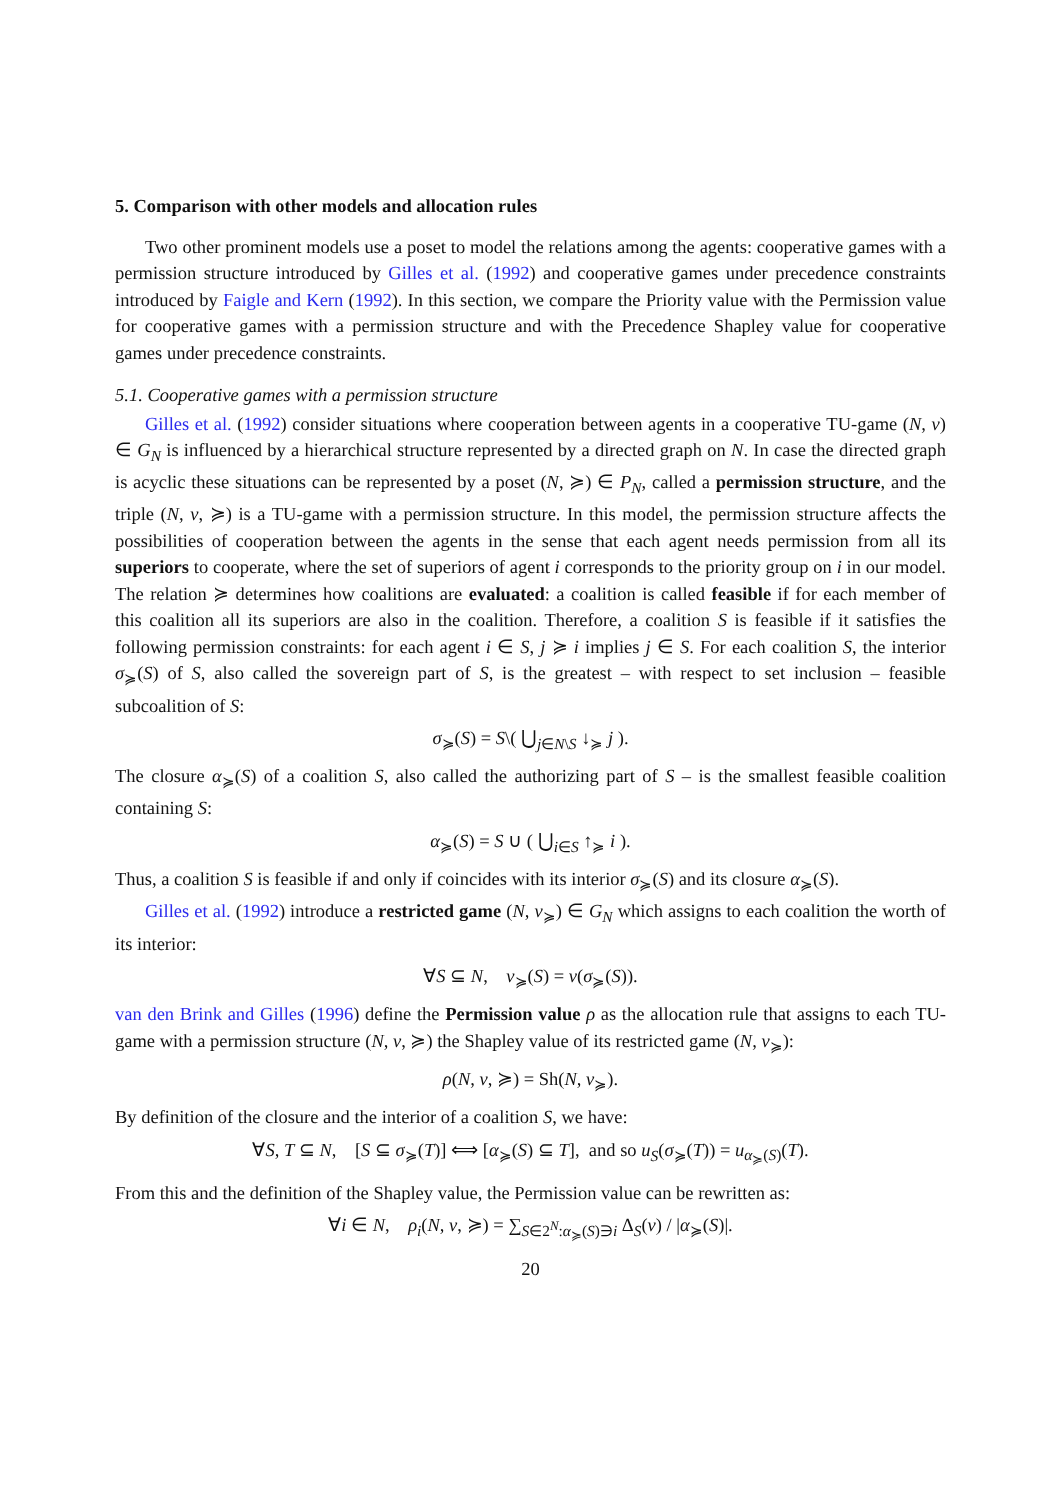5. Comparison with other models and allocation rules
Two other prominent models use a poset to model the relations among the agents: cooperative games with a permission structure introduced by Gilles et al. (1992) and cooperative games under precedence constraints introduced by Faigle and Kern (1992). In this section, we compare the Priority value with the Permission value for cooperative games with a permission structure and with the Precedence Shapley value for cooperative games under precedence constraints.
5.1. Cooperative games with a permission structure
Gilles et al. (1992) consider situations where cooperation between agents in a cooperative TU-game (N, v) ∈ G<sub>N</sub> is influenced by a hierarchical structure represented by a directed graph on N. In case the directed graph is acyclic these situations can be represented by a poset (N, ≽) ∈ P<sub>N</sub>, called a permission structure, and the triple (N, v, ≽) is a TU-game with a permission structure. In this model, the permission structure affects the possibilities of cooperation between the agents in the sense that each agent needs permission from all its superiors to cooperate, where the set of superiors of agent i corresponds to the priority group on i in our model. The relation ≽ determines how coalitions are evaluated: a coalition is called feasible if for each member of this coalition all its superiors are also in the coalition. Therefore, a coalition S is feasible if it satisfies the following permission constraints: for each agent i ∈ S, j ≽ i implies j ∈ S. For each coalition S, the interior σ<sub>≽</sub>(S) of S, also called the sovereign part of S, is the greatest – with respect to set inclusion – feasible subcoalition of S:
σ<sub>≽</sub>(S) = S\( ⋃<sub>j∈N\S</sub> ↓<sub>≽</sub> j ).
The closure α<sub>≽</sub>(S) of a coalition S, also called the authorizing part of S – is the smallest feasible coalition containing S:
α<sub>≽</sub>(S) = S ∪ ( ⋃<sub>i∈S</sub> ↑<sub>≽</sub> i ).
Thus, a coalition S is feasible if and only if coincides with its interior σ<sub>≽</sub>(S) and its closure α<sub>≽</sub>(S).
Gilles et al. (1992) introduce a restricted game (N, v<sub>≽</sub>) ∈ G<sub>N</sub> which assigns to each coalition the worth of its interior:
∀S ⊆ N, v<sub>≽</sub>(S) = v(σ<sub>≽</sub>(S)).
van den Brink and Gilles (1996) define the Permission value ρ as the allocation rule that assigns to each TU-game with a permission structure (N, v, ≽) the Shapley value of its restricted game (N, v<sub>≽</sub>):
ρ(N, v, ≽) = Sh(N, v<sub>≽</sub>).
By definition of the closure and the interior of a coalition S, we have:
∀S, T ⊆ N, [S ⊆ σ<sub>≽</sub>(T)] ⟺ [α<sub>≽</sub>(S) ⊆ T], and so u<sub>S</sub>(σ<sub>≽</sub>(T)) = u<sub>α<sub>≽</sub>(S)</sub>(T).
From this and the definition of the Shapley value, the Permission value can be rewritten as:
∀i ∈ N, ρ<sub>i</sub>(N, v, ≽) = ∑<sub>S∈2<sup>N</sup>:α<sub>≽</sub>(S)∋i</sub> Δ<sub>S</sub>(v) / |α<sub>≽</sub>(S)|.
20